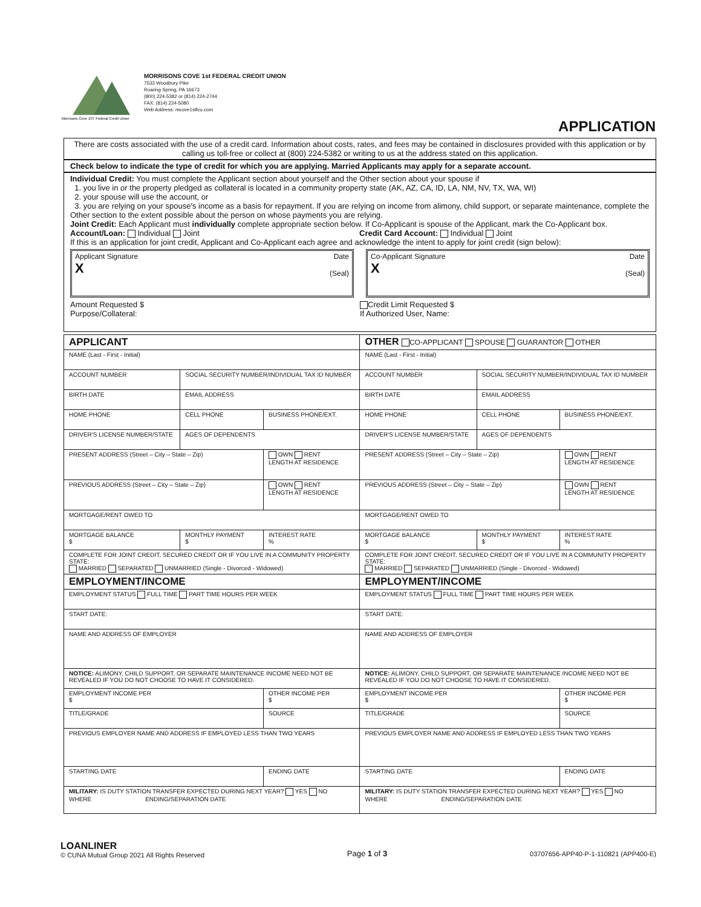Morrisons Cove 1ST Federal Credit Union
MORRISONS COVE 1st FEDERAL CREDIT UNION
7533 Woodbury Pike
Roaring Spring, PA 16673
(800) 224-5382 or (814) 224-2744
FAX: (814) 224-5080
Web Address: mcove1stfcu.com
APPLICATION
There are costs associated with the use of a credit card. Information about costs, rates, and fees may be contained in disclosures provided with this application or by calling us toll-free or collect at (800) 224-5382 or writing to us at the address stated on this application.
Check below to indicate the type of credit for which you are applying. Married Applicants may apply for a separate account.
Individual Credit: You must complete the Applicant section about yourself and the Other section about your spouse if
1. you live in or the property pledged as collateral is located in a community property state (AK, AZ, CA, ID, LA, NM, NV, TX, WA, WI)
2. your spouse will use the account, or
3. you are relying on your spouse's income as a basis for repayment. If you are relying on income from alimony, child support, or separate maintenance, complete the Other section to the extent possible about the person on whose payments you are relying.
Joint Credit: Each Applicant must individually complete appropriate section below. If Co-Applicant is spouse of the Applicant, mark the Co-Applicant box.
Account/Loan: Individual Joint Credit Card Account: Individual Joint
If this is an application for joint credit, Applicant and Co-Applicant each agree and acknowledge the intent to apply for joint credit (sign below):
Applicant Signature Date
X (Seal)
Co-Applicant Signature Date
X (Seal)
Amount Requested $
Purpose/Collateral:
Credit Limit Requested $
If Authorized User, Name:
| APPLICANT | | | OTHER CO-APPLICANT SPOUSE GUARANTOR OTHER | | |
| NAME (Last - First - Initial) | | | NAME (Last - First - Initial) | | |
| ACCOUNT NUMBER | SOCIAL SECURITY NUMBER/INDIVIDUAL TAX ID NUMBER | | ACCOUNT NUMBER | SOCIAL SECURITY NUMBER/INDIVIDUAL TAX ID NUMBER | |
| BIRTH DATE | EMAIL ADDRESS | | BIRTH DATE | EMAIL ADDRESS | |
| HOME PHONE | CELL PHONE | BUSINESS PHONE/EXT. | HOME PHONE | CELL PHONE | BUSINESS PHONE/EXT. |
| DRIVER'S LICENSE NUMBER/STATE | AGES OF DEPENDENTS | | DRIVER'S LICENSE NUMBER/STATE | AGES OF DEPENDENTS | |
| PRESENT ADDRESS (Street – City – State – Zip) | | OWN RENT LENGTH AT RESIDENCE | PRESENT ADDRESS (Street – City – State – Zip) | | OWN RENT LENGTH AT RESIDENCE |
| PREVIOUS ADDRESS (Street – City – State – Zip) | | OWN RENT LENGTH AT RESIDENCE | PREVIOUS ADDRESS (Street – City – State – Zip) | | OWN RENT LENGTH AT RESIDENCE |
| MORTGAGE/RENT OWED TO | | | MORTGAGE/RENT OWED TO | | |
| MORTGAGE BALANCE $ | MONTHLY PAYMENT $ | INTEREST RATE % | MORTGAGE BALANCE $ | MONTHLY PAYMENT $ | INTEREST RATE % |
| COMPLETE FOR JOINT CREDIT, SECURED CREDIT OR IF YOU LIVE IN A COMMUNITY PROPERTY STATE: MARRIED SEPARATED UNMARRIED (Single - Divorced - Widowed) | | | COMPLETE FOR JOINT CREDIT, SECURED CREDIT OR IF YOU LIVE IN A COMMUNITY PROPERTY STATE: MARRIED SEPARATED UNMARRIED (Single - Divorced - Widowed) | | |
| EMPLOYMENT/INCOME | | | EMPLOYMENT/INCOME | | |
| EMPLOYMENT STATUS FULL TIME PART TIME HOURS PER WEEK | | | EMPLOYMENT STATUS FULL TIME PART TIME HOURS PER WEEK | | |
| START DATE: | | | START DATE: | | |
| NAME AND ADDRESS OF EMPLOYER | | | NAME AND ADDRESS OF EMPLOYER | | |
| NOTICE: ALIMONY, CHILD SUPPORT, OR SEPARATE MAINTENANCE INCOME NEED NOT BE REVEALED IF YOU DO NOT CHOOSE TO HAVE IT CONSIDERED. | | | NOTICE: ALIMONY, CHILD SUPPORT, OR SEPARATE MAINTENANCE INCOME NEED NOT BE REVEALED IF YOU DO NOT CHOOSE TO HAVE IT CONSIDERED. | | |
| EMPLOYMENT INCOME PER $ | | OTHER INCOME PER $ | EMPLOYMENT INCOME PER $ | | OTHER INCOME PER $ |
| TITLE/GRADE | | SOURCE | TITLE/GRADE | | SOURCE |
| PREVIOUS EMPLOYER NAME AND ADDRESS IF EMPLOYED LESS THAN TWO YEARS | | | PREVIOUS EMPLOYER NAME AND ADDRESS IF EMPLOYED LESS THAN TWO YEARS | | |
| STARTING DATE | | ENDING DATE | STARTING DATE | | ENDING DATE |
| MILITARY: IS DUTY STATION TRANSFER EXPECTED DURING NEXT YEAR? YES NO WHERE ENDING/SEPARATION DATE | | | MILITARY: IS DUTY STATION TRANSFER EXPECTED DURING NEXT YEAR? YES NO WHERE ENDING/SEPARATION DATE | | |
LOANLINER
© CUNA Mutual Group 2021 All Rights Reserved
Page 1 of 3
03707656-APP40-P-1-110821 (APP400-E)